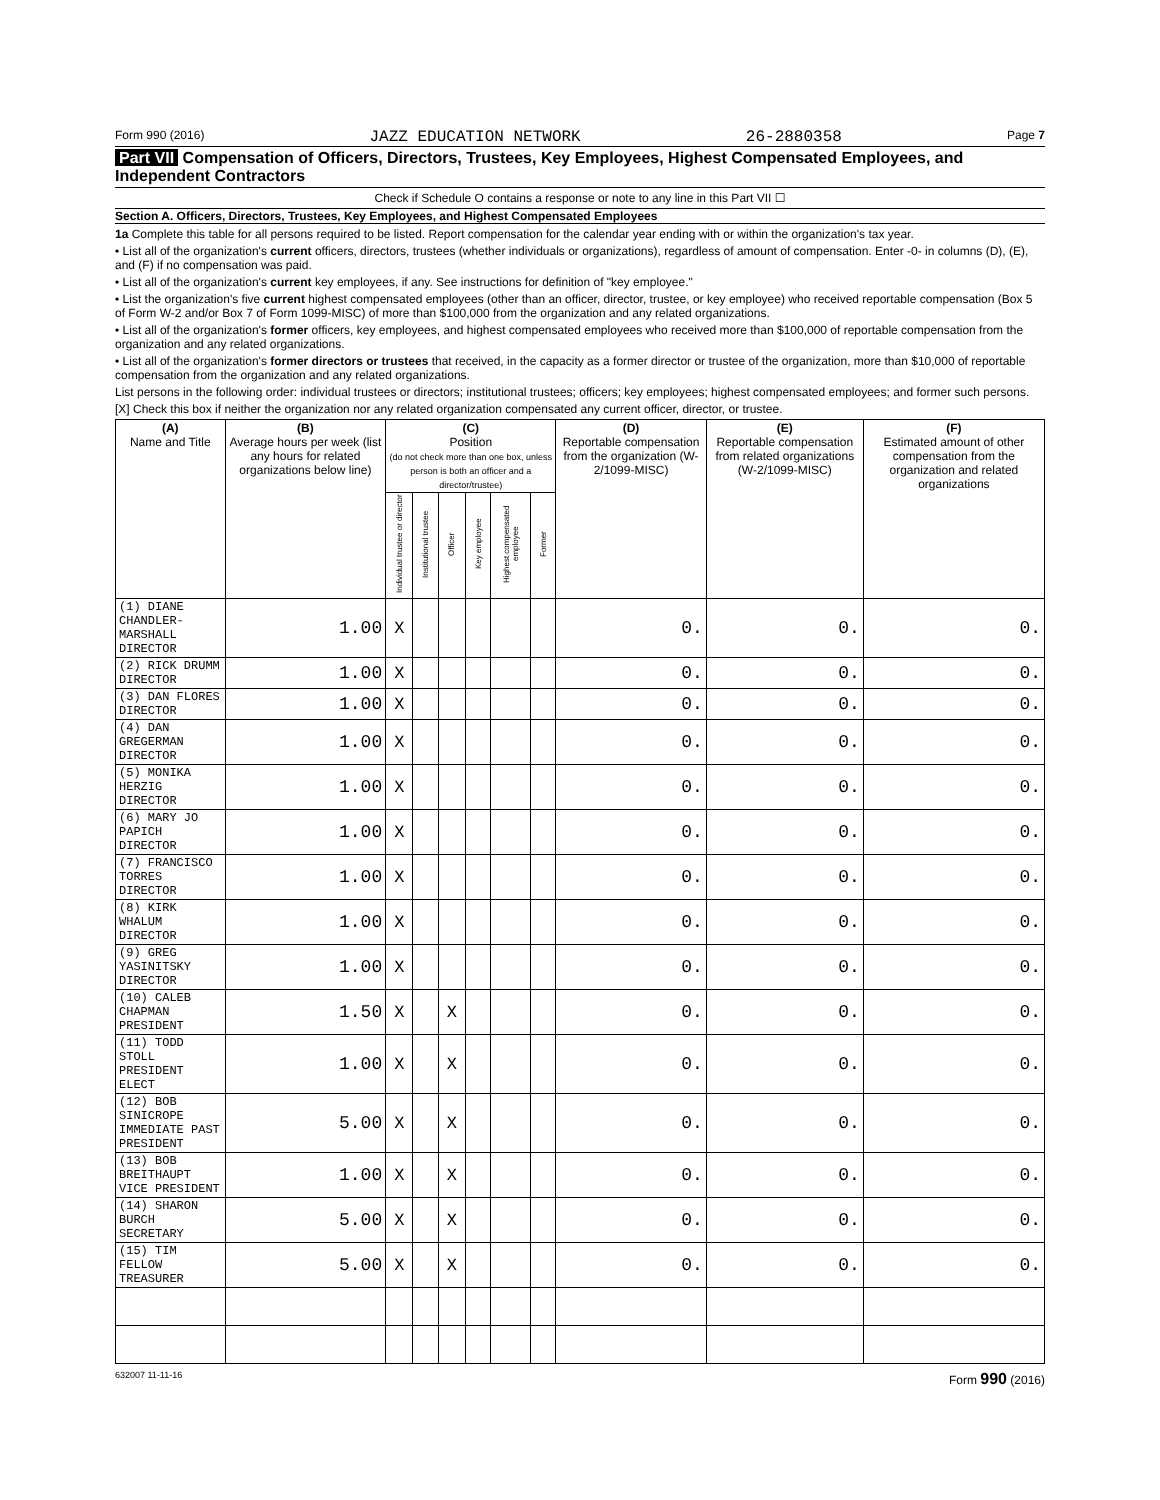Form 990 (2016) JAZZ EDUCATION NETWORK 26-2880358 Page 7
Part VII Compensation of Officers, Directors, Trustees, Key Employees, Highest Compensated Employees, and Independent Contractors
Check if Schedule O contains a response or note to any line in this Part VII ☐
Section A. Officers, Directors, Trustees, Key Employees, and Highest Compensated Employees
1a Complete this table for all persons required to be listed. Report compensation for the calendar year ending with or within the organization's tax year.
• List all of the organization's current officers, directors, trustees (whether individuals or organizations), regardless of amount of compensation. Enter -0- in columns (D), (E), and (F) if no compensation was paid.
• List all of the organization's current key employees, if any. See instructions for definition of "key employee."
• List the organization's five current highest compensated employees (other than an officer, director, trustee, or key employee) who received reportable compensation (Box 5 of Form W-2 and/or Box 7 of Form 1099-MISC) of more than $100,000 from the organization and any related organizations.
• List all of the organization's former officers, key employees, and highest compensated employees who received more than $100,000 of reportable compensation from the organization and any related organizations.
• List all of the organization's former directors or trustees that received, in the capacity as a former director or trustee of the organization, more than $10,000 of reportable compensation from the organization and any related organizations.
List persons in the following order: individual trustees or directors; institutional trustees; officers; key employees; highest compensated employees; and former such persons.
[X] Check this box if neither the organization nor any related organization compensated any current officer, director, or trustee.
| (A) Name and Title | (B) Average hours per week (list any hours for related organizations below line) | (C) Position (do not check more than one box, unless person is both an officer and a director/trustee) | | | | | | (D) Reportable compensation from the organization (W-2/1099-MISC) | (E) Reportable compensation from related organizations (W-2/1099-MISC) | (F) Estimated amount of other compensation from the organization and related organizations |
| --- | --- | --- | --- | --- | --- | --- | --- | --- | --- | --- |
| | | Individual trustee or director | Institutional trustee | Officer | Key employee | Highest compensated employee | Former | | | |
| (1) DIANE CHANDLER-MARSHALL DIRECTOR | 1.00 | X | | | | | | 0. | 0. | 0. |
| (2) RICK DRUMM DIRECTOR | 1.00 | X | | | | | | 0. | 0. | 0. |
| (3) DAN FLORES DIRECTOR | 1.00 | X | | | | | | 0. | 0. | 0. |
| (4) DAN GREGERMAN DIRECTOR | 1.00 | X | | | | | | 0. | 0. | 0. |
| (5) MONIKA HERZIG DIRECTOR | 1.00 | X | | | | | | 0. | 0. | 0. |
| (6) MARY JO PAPICH DIRECTOR | 1.00 | X | | | | | | 0. | 0. | 0. |
| (7) FRANCISCO TORRES DIRECTOR | 1.00 | X | | | | | | 0. | 0. | 0. |
| (8) KIRK WHALUM DIRECTOR | 1.00 | X | | | | | | 0. | 0. | 0. |
| (9) GREG YASINITSKY DIRECTOR | 1.00 | X | | | | | | 0. | 0. | 0. |
| (10) CALEB CHAPMAN PRESIDENT | 1.50 | X | | X | | | | 0. | 0. | 0. |
| (11) TODD STOLL PRESIDENT ELECT | 1.00 | X | | X | | | | 0. | 0. | 0. |
| (12) BOB SINICROPE IMMEDIATE PAST PRESIDENT | 5.00 | X | | X | | | | 0. | 0. | 0. |
| (13) BOB BREITHAUPT VICE PRESIDENT | 1.00 | X | | X | | | | 0. | 0. | 0. |
| (14) SHARON BURCH SECRETARY | 5.00 | X | | X | | | | 0. | 0. | 0. |
| (15) TIM FELLOW TREASURER | 5.00 | X | | X | | | | 0. | 0. | 0. |
632007 11-11-16 Form 990 (2016)